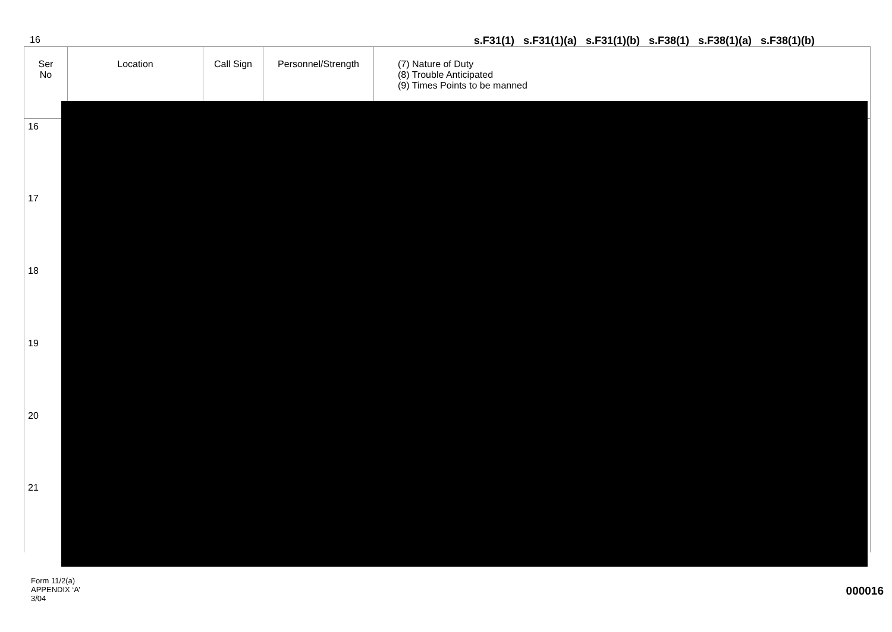16 s.F31(1) s.F31(1)(a) s.F31(1)(b) s.F38(1) s.F38(1)(a) s.F38(1)(b)
| Ser No | Location | Call Sign | Personnel/Strength | (7) Nature of Duty (8) Trouble Anticipated (9) Times Points to be manned |
| --- | --- | --- | --- | --- |
| 16 | | | | |
| 17 | | | | |
| 18 | | | | |
| 19 | | | | |
| 20 | | | | |
| 21 | | | | |
Form 11/2(a)
APPENDIX ‘A’
3/04
000016